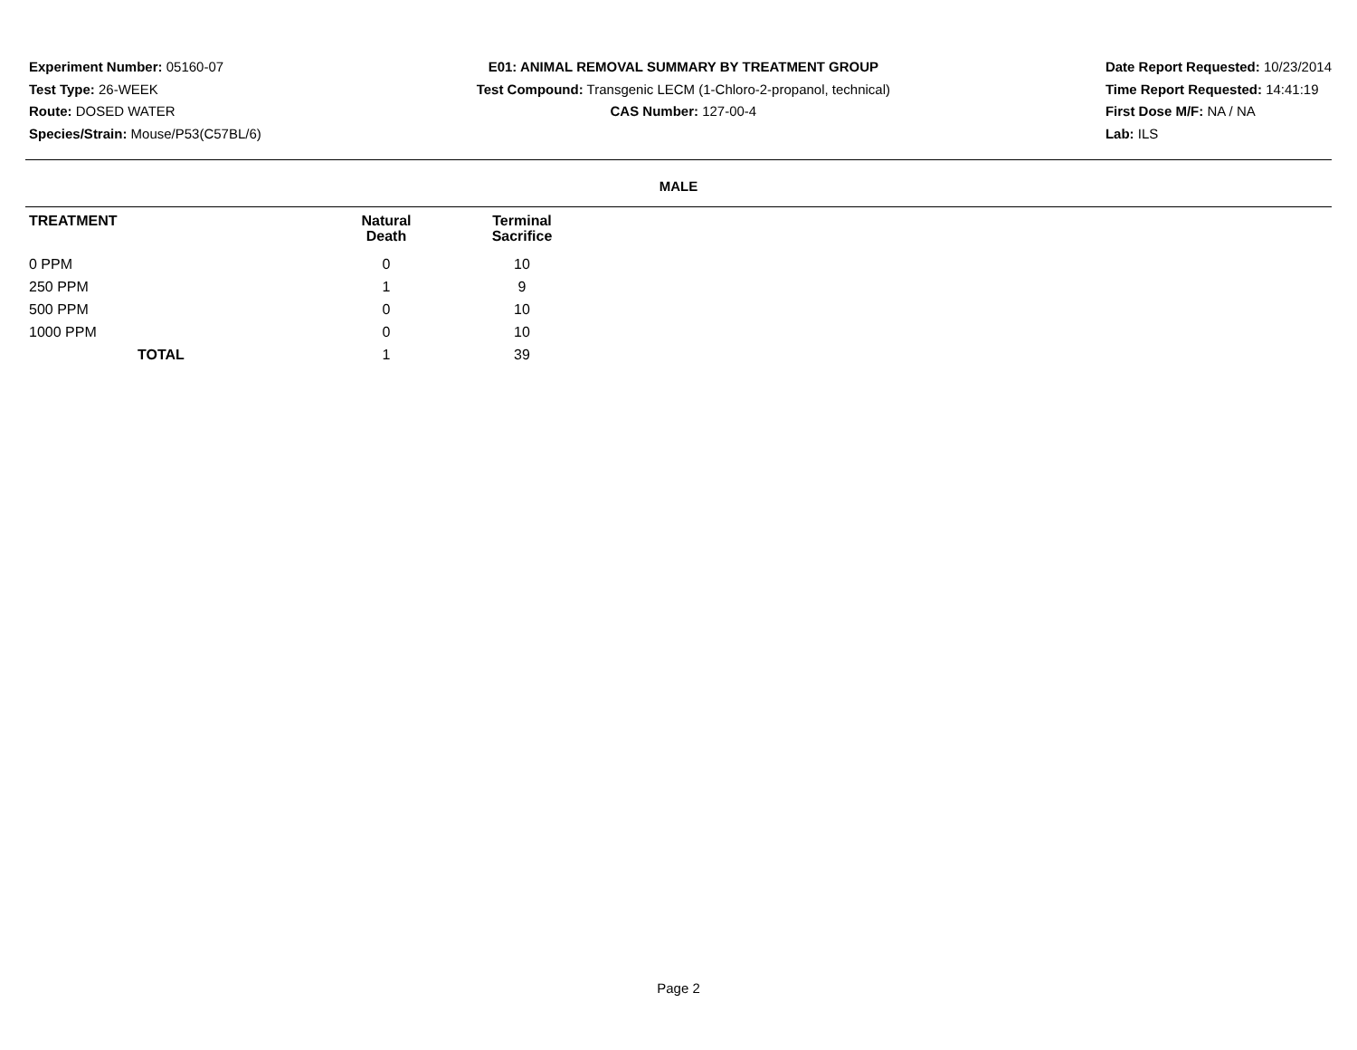Experiment Number: 05160-07
Test Type: 26-WEEK
Route: DOSED WATER
Species/Strain: Mouse/P53(C57BL/6)
E01: ANIMAL REMOVAL SUMMARY BY TREATMENT GROUP
Test Compound: Transgenic LECM (1-Chloro-2-propanol, technical)
CAS Number: 127-00-4
Date Report Requested: 10/23/2014
Time Report Requested: 14:41:19
First Dose M/F: NA / NA
Lab: ILS
MALE
| TREATMENT | Natural Death | Terminal Sacrifice |
| --- | --- | --- |
| 0 PPM | 0 | 10 |
| 250 PPM | 1 | 9 |
| 500 PPM | 0 | 10 |
| 1000 PPM | 0 | 10 |
| TOTAL | 1 | 39 |
Page 2